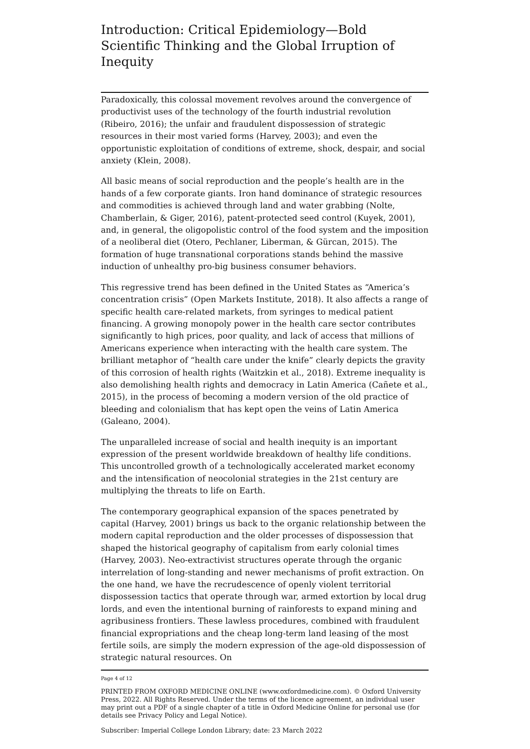Introduction: Critical Epidemiology—Bold Scientific Thinking and the Global Irruption of Inequity
Paradoxically, this colossal movement revolves around the convergence of productivist uses of the technology of the fourth industrial revolution (Ribeiro, 2016); the unfair and fraudulent dispossession of strategic resources in their most varied forms (Harvey, 2003); and even the opportunistic exploitation of conditions of extreme, shock, despair, and social anxiety (Klein, 2008).
All basic means of social reproduction and the people’s health are in the hands of a few corporate giants. Iron hand dominance of strategic resources and commodities is achieved through land and water grabbing (Nolte, Chamberlain, & Giger, 2016), patent-protected seed control (Kuyek, 2001), and, in general, the oligopolistic control of the food system and the imposition of a neoliberal diet (Otero, Pechlaner, Liberman, & Gürcan, 2015). The formation of huge transnational corporations stands behind the massive induction of unhealthy pro-big business consumer behaviors.
This regressive trend has been defined in the United States as “America’s concentration crisis” (Open Markets Institute, 2018). It also affects a range of specific health care-related markets, from syringes to medical patient financing. A growing monopoly power in the health care sector contributes significantly to high prices, poor quality, and lack of access that millions of Americans experience when interacting with the health care system. The brilliant metaphor of “health care under the knife” clearly depicts the gravity of this corrosion of health rights (Waitzkin et al., 2018). Extreme inequality is also demolishing health rights and democracy in Latin America (Cañete et al., 2015), in the process of becoming a modern version of the old practice of bleeding and colonialism that has kept open the veins of Latin America (Galeano, 2004).
The unparalleled increase of social and health inequity is an important expression of the present worldwide breakdown of healthy life conditions. This uncontrolled growth of a technologically accelerated market economy and the intensification of neocolonial strategies in the 21st century are multiplying the threats to life on Earth.
The contemporary geographical expansion of the spaces penetrated by capital (Harvey, 2001) brings us back to the organic relationship between the modern capital reproduction and the older processes of dispossession that shaped the historical geography of capitalism from early colonial times (Harvey, 2003). Neo-extractivist structures operate through the organic interrelation of long-standing and newer mechanisms of profit extraction. On the one hand, we have the recrudescence of openly violent territorial dispossession tactics that operate through war, armed extortion by local drug lords, and even the intentional burning of rainforests to expand mining and agribusiness frontiers. These lawless procedures, combined with fraudulent financial expropriations and the cheap long-term land leasing of the most fertile soils, are simply the modern expression of the age-old dispossession of strategic natural resources. On
Page 4 of 12
PRINTED FROM OXFORD MEDICINE ONLINE (www.oxfordmedicine.com). © Oxford University Press, 2022. All Rights Reserved. Under the terms of the licence agreement, an individual user may print out a PDF of a single chapter of a title in Oxford Medicine Online for personal use (for details see Privacy Policy and Legal Notice).
Subscriber: Imperial College London Library; date: 23 March 2022